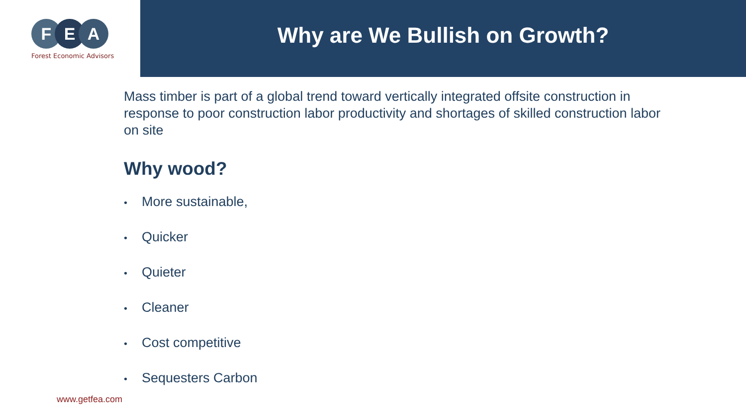F E A
Forest Economic Advisors
Why are We Bullish on Growth?
Mass timber is part of a global trend toward vertically integrated offsite construction in response to poor construction labor productivity and shortages of skilled construction labor on site
Why wood?
• More sustainable,
• Quicker
• Quieter
• Cleaner
• Cost competitive
• Sequesters Carbon
www.getfea.com